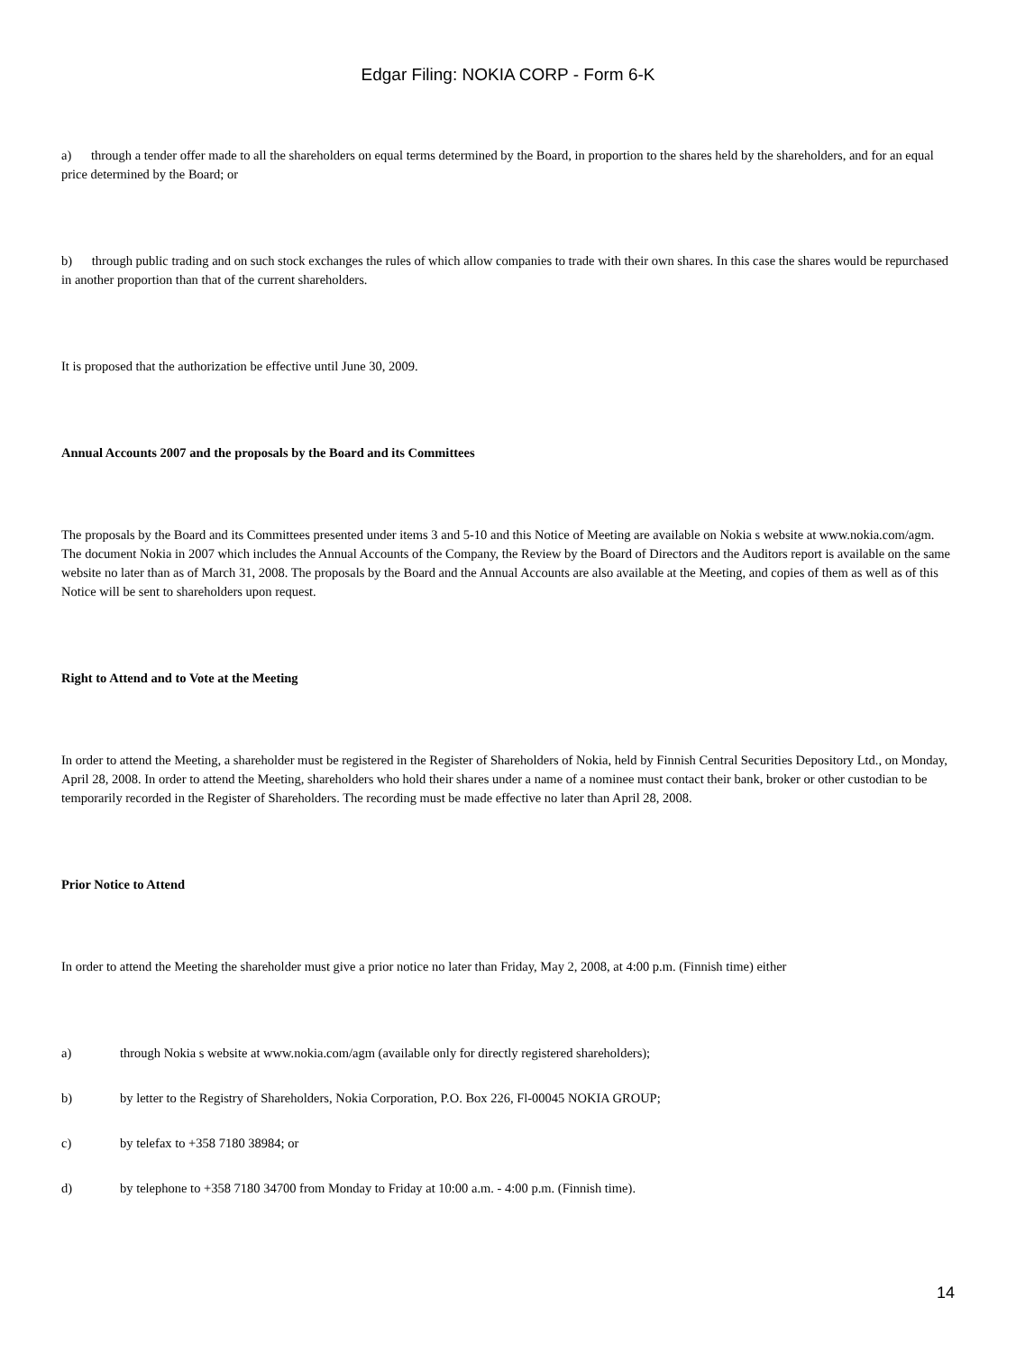Edgar Filing: NOKIA CORP - Form 6-K
a) through a tender offer made to all the shareholders on equal terms determined by the Board, in proportion to the shares held by the shareholders, and for an equal price determined by the Board; or
b) through public trading and on such stock exchanges the rules of which allow companies to trade with their own shares. In this case the shares would be repurchased in another proportion than that of the current shareholders.
It is proposed that the authorization be effective until June 30, 2009.
Annual Accounts 2007 and the proposals by the Board and its Committees
The proposals by the Board and its Committees presented under items 3 and 5-10 and this Notice of Meeting are available on Nokia s website at www.nokia.com/agm. The document Nokia in 2007 which includes the Annual Accounts of the Company, the Review by the Board of Directors and the Auditors report is available on the same website no later than as of March 31, 2008. The proposals by the Board and the Annual Accounts are also available at the Meeting, and copies of them as well as of this Notice will be sent to shareholders upon request.
Right to Attend and to Vote at the Meeting
In order to attend the Meeting, a shareholder must be registered in the Register of Shareholders of Nokia, held by Finnish Central Securities Depository Ltd., on Monday, April 28, 2008. In order to attend the Meeting, shareholders who hold their shares under a name of a nominee must contact their bank, broker or other custodian to be temporarily recorded in the Register of Shareholders. The recording must be made effective no later than April 28, 2008.
Prior Notice to Attend
In order to attend the Meeting the shareholder must give a prior notice no later than Friday, May 2, 2008, at 4:00 p.m. (Finnish time) either
a) through Nokia s website at www.nokia.com/agm (available only for directly registered shareholders);
b) by letter to the Registry of Shareholders, Nokia Corporation, P.O. Box 226, Fl-00045 NOKIA GROUP;
c) by telefax to +358 7180 38984; or
d) by telephone to +358 7180 34700 from Monday to Friday at 10:00 a.m. - 4:00 p.m. (Finnish time).
14